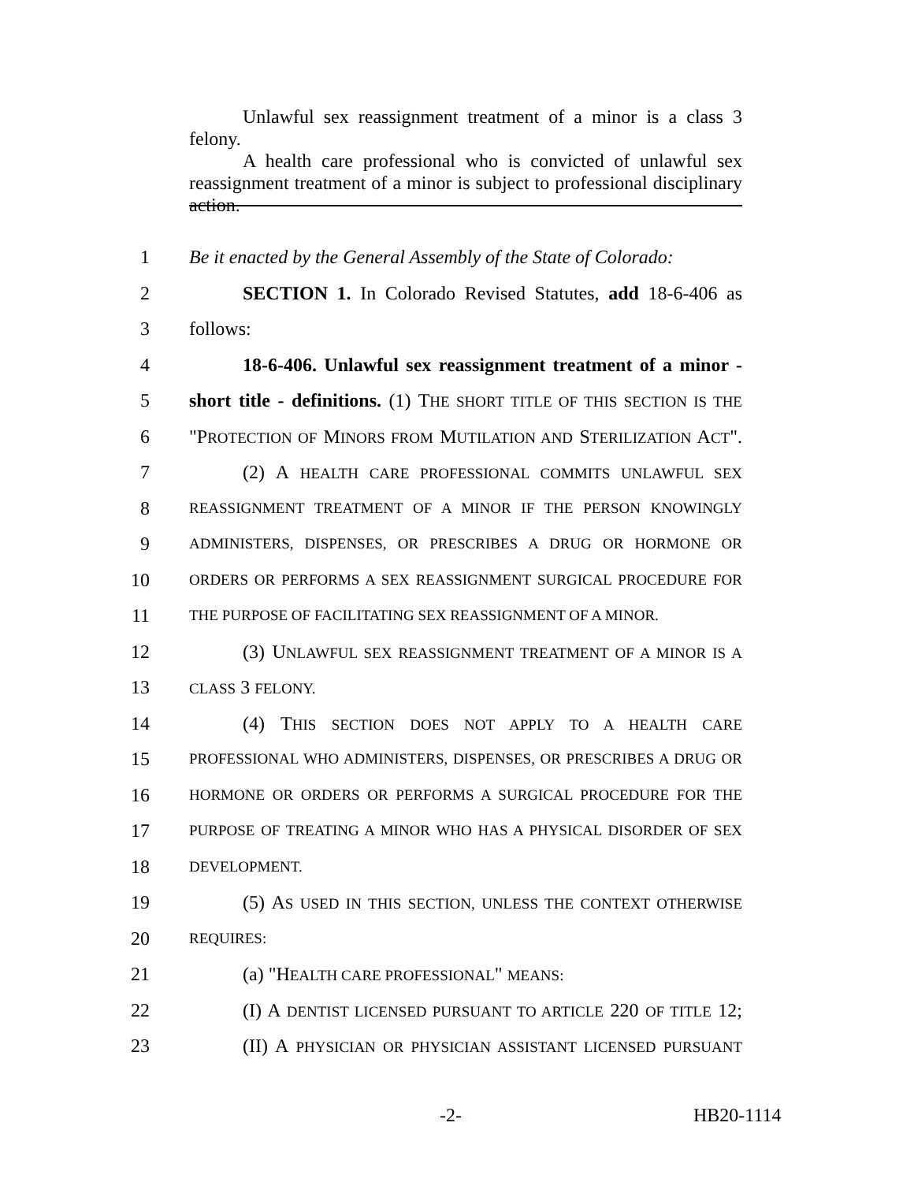Unlawful sex reassignment treatment of a minor is a class 3 felony.
A health care professional who is convicted of unlawful sex reassignment treatment of a minor is subject to professional disciplinary action.
1 Be it enacted by the General Assembly of the State of Colorado:
2 SECTION 1. In Colorado Revised Statutes, add 18-6-406 as
3 follows:
4 18-6-406. Unlawful sex reassignment treatment of a minor -
5 short title - definitions. (1) THE SHORT TITLE OF THIS SECTION IS THE
6 "PROTECTION OF MINORS FROM MUTILATION AND STERILIZATION ACT".
7 (2) A HEALTH CARE PROFESSIONAL COMMITS UNLAWFUL SEX
8 REASSIGNMENT TREATMENT OF A MINOR IF THE PERSON KNOWINGLY
9 ADMINISTERS, DISPENSES, OR PRESCRIBES A DRUG OR HORMONE OR
10 ORDERS OR PERFORMS A SEX REASSIGNMENT SURGICAL PROCEDURE FOR
11 THE PURPOSE OF FACILITATING SEX REASSIGNMENT OF A MINOR.
12 (3) UNLAWFUL SEX REASSIGNMENT TREATMENT OF A MINOR IS A
13 CLASS 3 FELONY.
14 (4) THIS SECTION DOES NOT APPLY TO A HEALTH CARE
15 PROFESSIONAL WHO ADMINISTERS, DISPENSES, OR PRESCRIBES A DRUG OR
16 HORMONE OR ORDERS OR PERFORMS A SURGICAL PROCEDURE FOR THE
17 PURPOSE OF TREATING A MINOR WHO HAS A PHYSICAL DISORDER OF SEX
18 DEVELOPMENT.
19 (5) AS USED IN THIS SECTION, UNLESS THE CONTEXT OTHERWISE
20 REQUIRES:
21 (a) "HEALTH CARE PROFESSIONAL" MEANS:
22 (I) A DENTIST LICENSED PURSUANT TO ARTICLE 220 OF TITLE 12;
23 (II) A PHYSICIAN OR PHYSICIAN ASSISTANT LICENSED PURSUANT
-2- HB20-1114